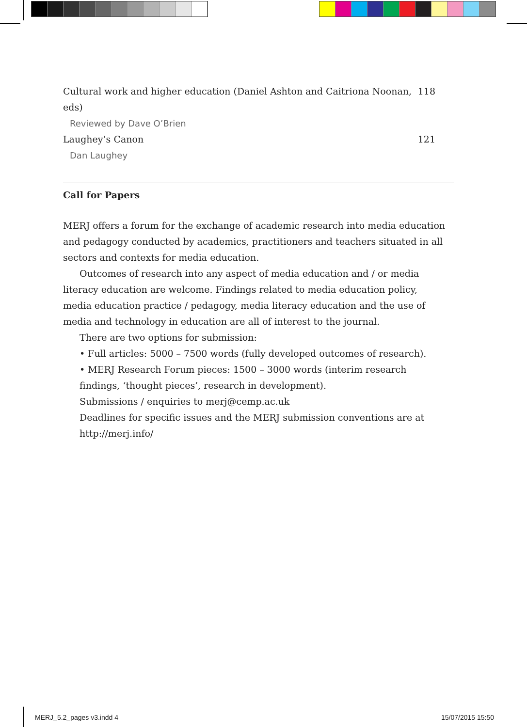Cultural work and higher education (Daniel Ashton and Caitriona Noonan, eds) 118
Reviewed by Dave O’Brien
Laughey’s Canon 121
Dan Laughey
Call for Papers
MERJ offers a forum for the exchange of academic research into media education and pedagogy conducted by academics, practitioners and teachers situated in all sectors and contexts for media education.
Outcomes of research into any aspect of media education and / or media literacy education are welcome. Findings related to media education policy, media education practice / pedagogy, media literacy education and the use of media and technology in education are all of interest to the journal.
There are two options for submission:
• Full articles: 5000 – 7500 words (fully developed outcomes of research).
• MERJ Research Forum pieces: 1500 – 3000 words (interim research findings, ‘thought pieces’, research in development).
Submissions / enquiries to merj@cemp.ac.uk
Deadlines for specific issues and the MERJ submission conventions are at http://merj.info/
MERJ_5.2_pages v3.indd 4 15/07/2015 15:50